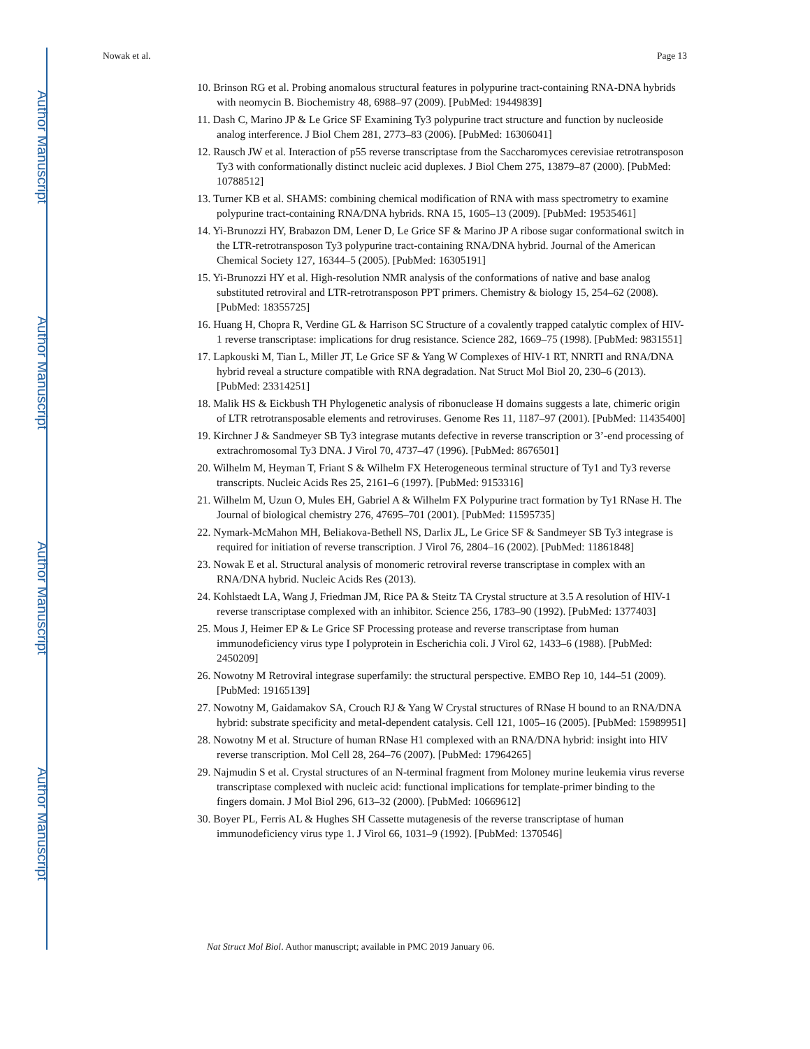Author Manuscript
Author Manuscript
Author Manuscript
Author Manuscript
Nowak et al. Page 13
10. Brinson RG et al. Probing anomalous structural features in polypurine tract-containing RNA-DNA hybrids with neomycin B. Biochemistry 48, 6988–97 (2009). [PubMed: 19449839]
11. Dash C, Marino JP & Le Grice SF Examining Ty3 polypurine tract structure and function by nucleoside analog interference. J Biol Chem 281, 2773–83 (2006). [PubMed: 16306041]
12. Rausch JW et al. Interaction of p55 reverse transcriptase from the Saccharomyces cerevisiae retrotransposon Ty3 with conformationally distinct nucleic acid duplexes. J Biol Chem 275, 13879–87 (2000). [PubMed: 10788512]
13. Turner KB et al. SHAMS: combining chemical modification of RNA with mass spectrometry to examine polypurine tract-containing RNA/DNA hybrids. RNA 15, 1605–13 (2009). [PubMed: 19535461]
14. Yi-Brunozzi HY, Brabazon DM, Lener D, Le Grice SF & Marino JP A ribose sugar conformational switch in the LTR-retrotransposon Ty3 polypurine tract-containing RNA/DNA hybrid. Journal of the American Chemical Society 127, 16344–5 (2005). [PubMed: 16305191]
15. Yi-Brunozzi HY et al. High-resolution NMR analysis of the conformations of native and base analog substituted retroviral and LTR-retrotransposon PPT primers. Chemistry & biology 15, 254–62 (2008). [PubMed: 18355725]
16. Huang H, Chopra R, Verdine GL & Harrison SC Structure of a covalently trapped catalytic complex of HIV-1 reverse transcriptase: implications for drug resistance. Science 282, 1669–75 (1998). [PubMed: 9831551]
17. Lapkouski M, Tian L, Miller JT, Le Grice SF & Yang W Complexes of HIV-1 RT, NNRTI and RNA/DNA hybrid reveal a structure compatible with RNA degradation. Nat Struct Mol Biol 20, 230–6 (2013). [PubMed: 23314251]
18. Malik HS & Eickbush TH Phylogenetic analysis of ribonuclease H domains suggests a late, chimeric origin of LTR retrotransposable elements and retroviruses. Genome Res 11, 1187–97 (2001). [PubMed: 11435400]
19. Kirchner J & Sandmeyer SB Ty3 integrase mutants defective in reverse transcription or 3’-end processing of extrachromosomal Ty3 DNA. J Virol 70, 4737–47 (1996). [PubMed: 8676501]
20. Wilhelm M, Heyman T, Friant S & Wilhelm FX Heterogeneous terminal structure of Ty1 and Ty3 reverse transcripts. Nucleic Acids Res 25, 2161–6 (1997). [PubMed: 9153316]
21. Wilhelm M, Uzun O, Mules EH, Gabriel A & Wilhelm FX Polypurine tract formation by Ty1 RNase H. The Journal of biological chemistry 276, 47695–701 (2001). [PubMed: 11595735]
22. Nymark-McMahon MH, Beliakova-Bethell NS, Darlix JL, Le Grice SF & Sandmeyer SB Ty3 integrase is required for initiation of reverse transcription. J Virol 76, 2804–16 (2002). [PubMed: 11861848]
23. Nowak E et al. Structural analysis of monomeric retroviral reverse transcriptase in complex with an RNA/DNA hybrid. Nucleic Acids Res (2013).
24. Kohlstaedt LA, Wang J, Friedman JM, Rice PA & Steitz TA Crystal structure at 3.5 A resolution of HIV-1 reverse transcriptase complexed with an inhibitor. Science 256, 1783–90 (1992). [PubMed: 1377403]
25. Mous J, Heimer EP & Le Grice SF Processing protease and reverse transcriptase from human immunodeficiency virus type I polyprotein in Escherichia coli. J Virol 62, 1433–6 (1988). [PubMed: 2450209]
26. Nowotny M Retroviral integrase superfamily: the structural perspective. EMBO Rep 10, 144–51 (2009). [PubMed: 19165139]
27. Nowotny M, Gaidamakov SA, Crouch RJ & Yang W Crystal structures of RNase H bound to an RNA/DNA hybrid: substrate specificity and metal-dependent catalysis. Cell 121, 1005–16 (2005). [PubMed: 15989951]
28. Nowotny M et al. Structure of human RNase H1 complexed with an RNA/DNA hybrid: insight into HIV reverse transcription. Mol Cell 28, 264–76 (2007). [PubMed: 17964265]
29. Najmudin S et al. Crystal structures of an N-terminal fragment from Moloney murine leukemia virus reverse transcriptase complexed with nucleic acid: functional implications for template-primer binding to the fingers domain. J Mol Biol 296, 613–32 (2000). [PubMed: 10669612]
30. Boyer PL, Ferris AL & Hughes SH Cassette mutagenesis of the reverse transcriptase of human immunodeficiency virus type 1. J Virol 66, 1031–9 (1992). [PubMed: 1370546]
Nat Struct Mol Biol. Author manuscript; available in PMC 2019 January 06.